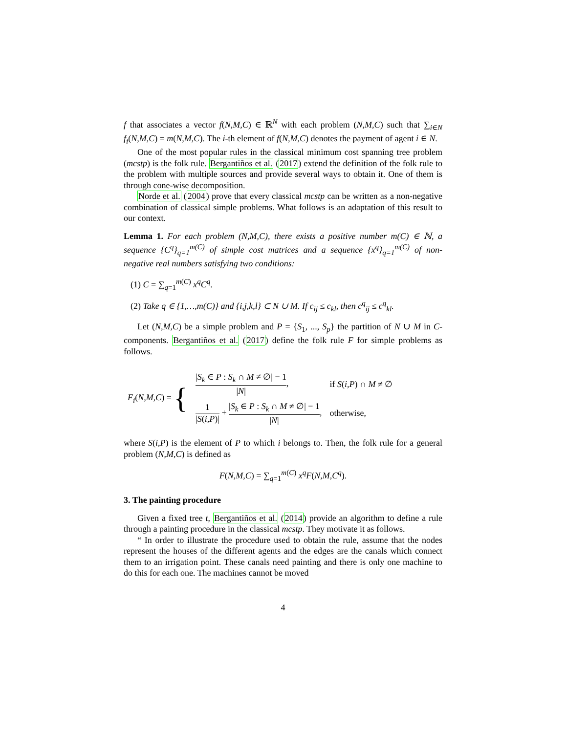f that associates a vector f(N,M,C) ∈ ℝ<sup>N</sup> with each problem (N,M,C) such that ∑<sub>i∈N</sub> f<sub>i</sub>(N,M,C) = m(N,M,C). The i-th element of f(N,M,C) denotes the payment of agent i ∈ N.
One of the most popular rules in the classical minimum cost spanning tree problem (mcstp) is the folk rule. Bergantiños et al. (2017) extend the definition of the folk rule to the problem with multiple sources and provide several ways to obtain it. One of them is through cone-wise decomposition.
Norde et al. (2004) prove that every classical mcstp can be written as a non-negative combination of classical simple problems. What follows is an adaptation of this result to our context.
Lemma 1. For each problem (N,M,C), there exists a positive number m(C) ∈ ℕ, a sequence {C<sup>q</sup>}<sub>q=1</sub><sup>m(C)</sup> of simple cost matrices and a sequence {x<sup>q</sup>}<sub>q=1</sub><sup>m(C)</sup> of non-negative real numbers satisfying two conditions:
(1) C = ∑<sub>q=1</sub><sup>m(C)</sup> x<sup>q</sup>C<sup>q</sup>.
(2) Take q ∈ {1,…,m(C)} and {i,j,k,l} ⊂ N ∪ M. If c<sub>ij</sub> ≤ c<sub>kl</sub>, then c<sup>q</sup><sub>ij</sub> ≤ c<sup>q</sup><sub>kl</sub>.
Let (N,M,C) be a simple problem and P = {S<sub>1</sub>, ..., S<sub>p</sub>} the partition of N ∪ M in C-components. Bergantiños et al. (2017) define the folk rule F for simple problems as follows.
| F<sub>i</sub> ( N,M,C ) = { | / S<sub>k</sub> ∈ P : S<sub>k</sub> ∩ M ≠ ∅/ − 1 / N / , | if S ( i,P ) ∩ M ≠ ∅ |
| | 1 / S ( i,P )/ + / S<sub>k</sub> ∈ P : S<sub>k</sub> ∩ M ≠ ∅/ − 1 / N / , | otherwise, |
where S(i,P) is the element of P to which i belongs to. Then, the folk rule for a general problem (N,M,C) is defined as
F(N,M,C) = ∑<sub>q=1</sub><sup>m(C)</sup> x<sup>q</sup>F(N,M,C<sup>q</sup>).
3. The painting procedure
Given a fixed tree t, Bergantiños et al. (2014) provide an algorithm to define a rule through a painting procedure in the classical mcstp. They motivate it as follows.
“ In order to illustrate the procedure used to obtain the rule, assume that the nodes represent the houses of the different agents and the edges are the canals which connect them to an irrigation point. These canals need painting and there is only one machine to do this for each one. The machines cannot be moved
4